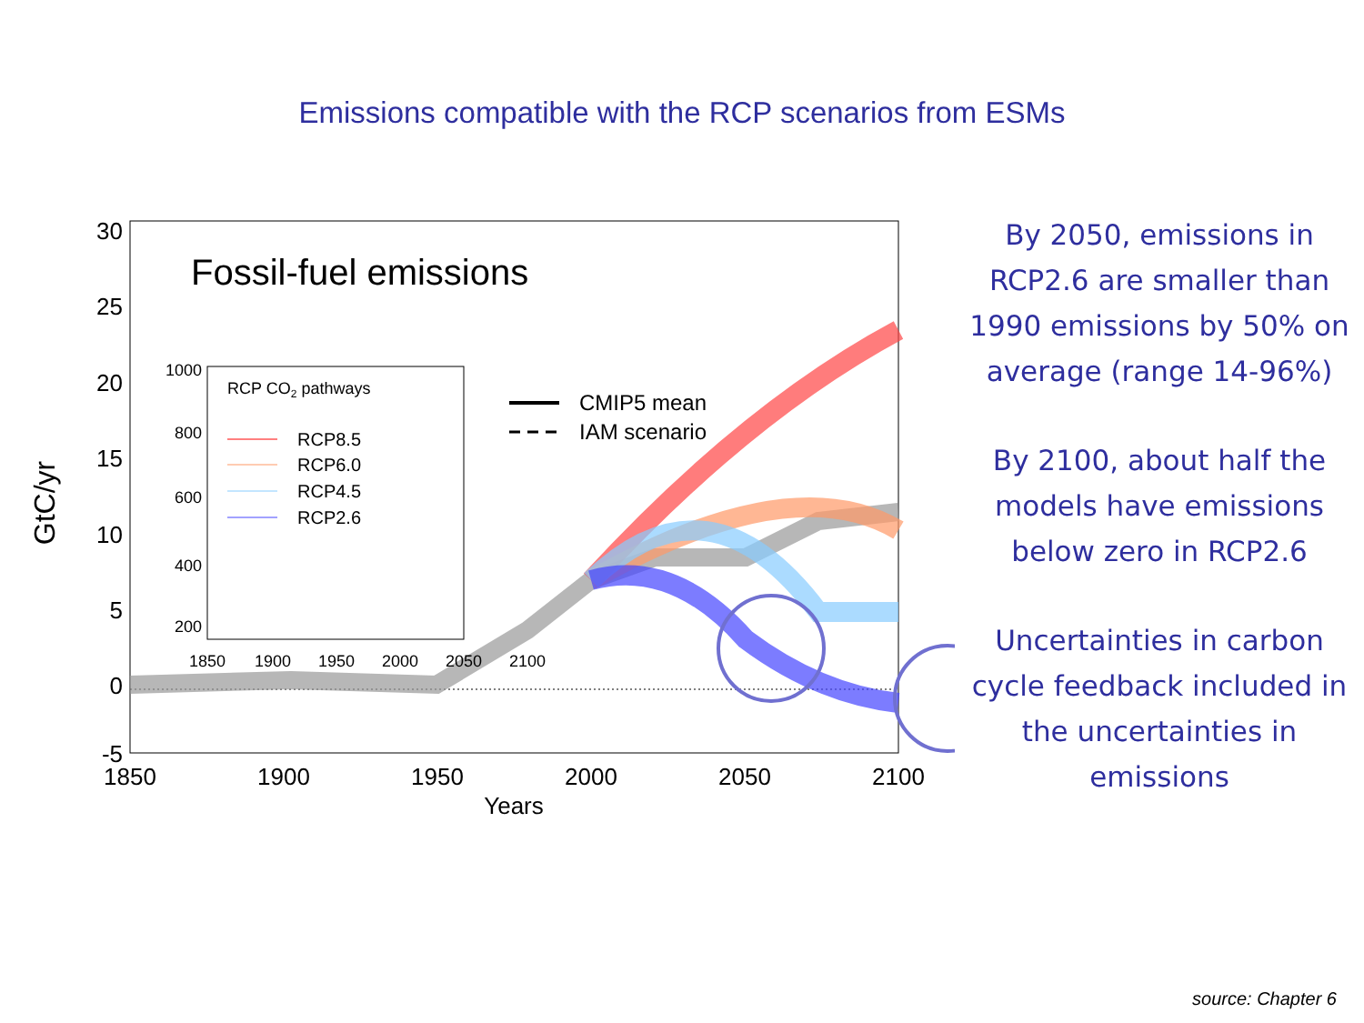Emissions compatible with the RCP scenarios from ESMs
GtC/yr
30
25
20
15
10
5
0
-5
1850
1900
1950
2000
2050
2100
Years
Fossil-fuel emissions
1000
800
600
400
200
1850
1900
1950
2000
2050
2100
RCP CO2 pathways
RCP8.5
RCP6.0
RCP4.5
RCP2.6
CMIP5 mean
IAM scenario
By 2050, emissions in RCP2.6 are smaller than 1990 emissions by 50% on average (range 14-96%)
By 2100, about half the models have emissions below zero in RCP2.6
Uncertainties in carbon cycle feedback included in the uncertainties in emissions
source: Chapter 6